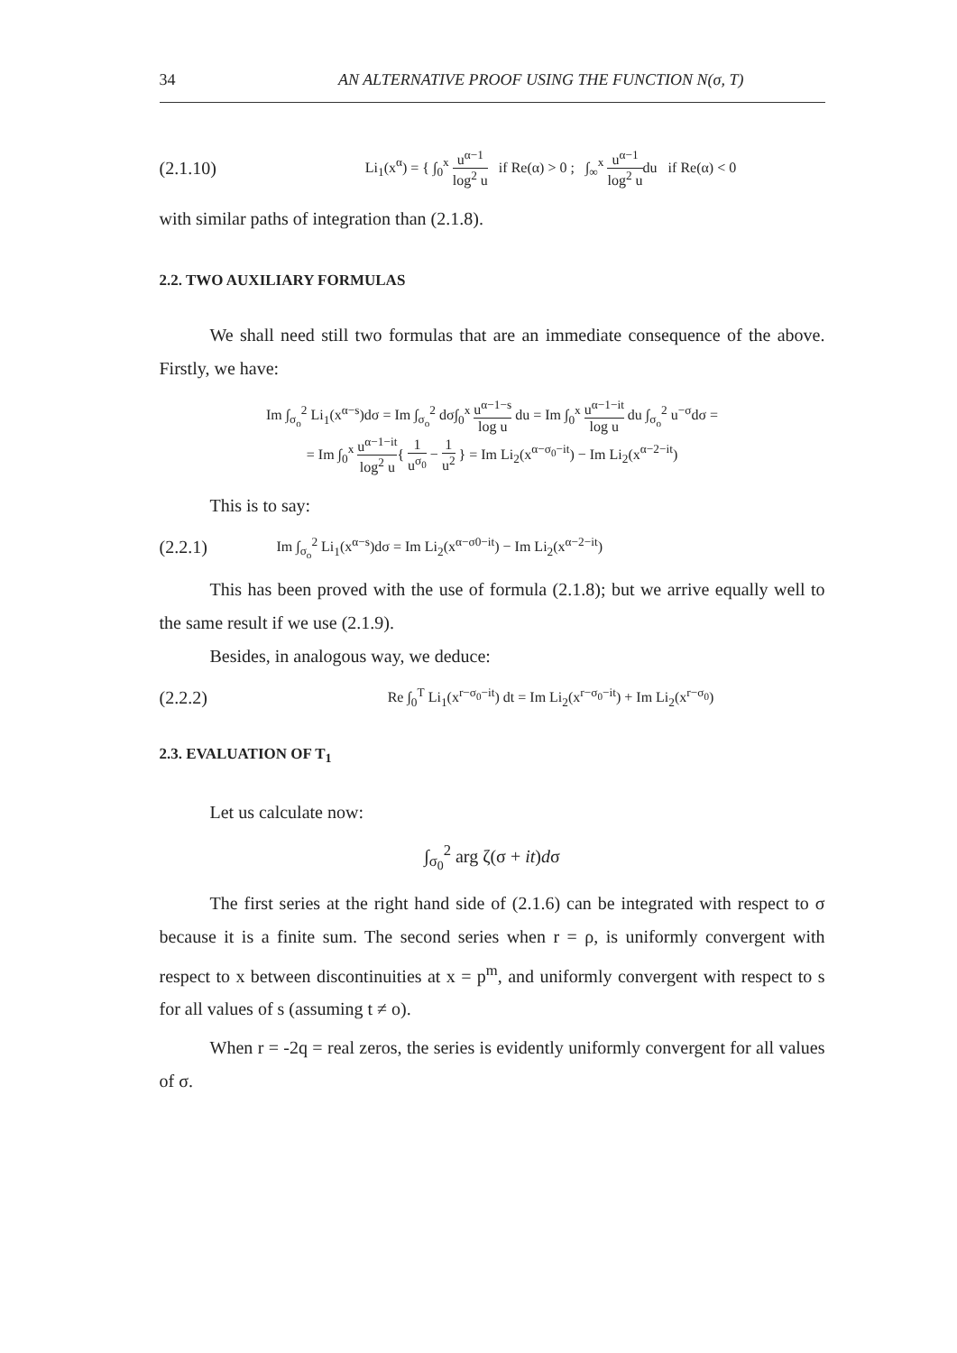34 AN ALTERNATIVE PROOF USING THE FUNCTION N(σ, T)
(2.1.10)
Li<sub>1</sub>(x<sup>α</sup>) = { ∫<sub>0</sub><sup>x</sup> u<sup>α−1</sup> log<sup>2</sup> u if Re(α) > 0 ; ∫<sub>∞</sub><sup>x</sup> u<sup>α−1</sup> log<sup>2</sup> udu if Re(α) < 0
with similar paths of integration than (2.1.8).
2.2. TWO AUXILIARY FORMULAS
We shall need still two formulas that are an immediate consequence of the above. Firstly, we have:
Im ∫<sub>σ<sub>o</sub></sub><sup>2</sup> Li<sub>1</sub>(x<sup>α−s</sup>)dσ = Im ∫<sub>σ<sub>o</sub></sub><sup>2</sup> dσ∫<sub>0</sub><sup>x</sup> u<sup>α−1−s</sup> log u du = Im ∫<sub>0</sub><sup>x</sup> u<sup>α−1−it</sup> log u du ∫<sub>σ<sub>o</sub></sub><sup>2</sup> u<sup>−σ</sup>dσ =
= Im ∫<sub>0</sub><sup>x</sup> u<sup>α−1−it</sup> log<sup>2</sup> u{ 1 u<sup>σ<sub>0</sub></sup> − 1 u<sup>2</sup> } = Im Li<sub>2</sub>(x<sup>α−σ<sub>0</sub>−it</sup>) − Im Li<sub>2</sub>(x<sup>α−2−it</sup>)
This is to say:
(2.2.1)
Im ∫<sub>σ<sub>o</sub></sub><sup>2</sup> Li<sub>1</sub>(x<sup>α−s</sup>)dσ = Im Li<sub>2</sub>(x<sup>α−σ0−it</sup>) − Im Li<sub>2</sub>(x<sup>α−2−it</sup>)
This has been proved with the use of formula (2.1.8); but we arrive equally well to the same result if we use (2.1.9).
Besides, in analogous way, we deduce:
(2.2.2)
Re ∫<sub>0</sub><sup>T</sup> Li<sub>1</sub>(x<sup>r−σ<sub>0</sub>−it</sup>) dt = Im Li<sub>2</sub>(x<sup>r−σ<sub>0</sub>−it</sup>) + Im Li<sub>2</sub>(x<sup>r−σ<sub>0</sub></sup>)
2.3. EVALUATION OF T<sub>1</sub>
Let us calculate now:
∫<sub>σ<sub>0</sub></sub><sup>2</sup> arg ζ(σ + it)dσ
The first series at the right hand side of (2.1.6) can be integrated with respect to σ because it is a finite sum. The second series when r = ρ, is uniformly convergent with respect to x between discontinuities at x = p<sup>m</sup>, and uniformly convergent with respect to s for all values of s (assuming t ≠ o).
When r = -2q = real zeros, the series is evidently uniformly convergent for all values of σ.